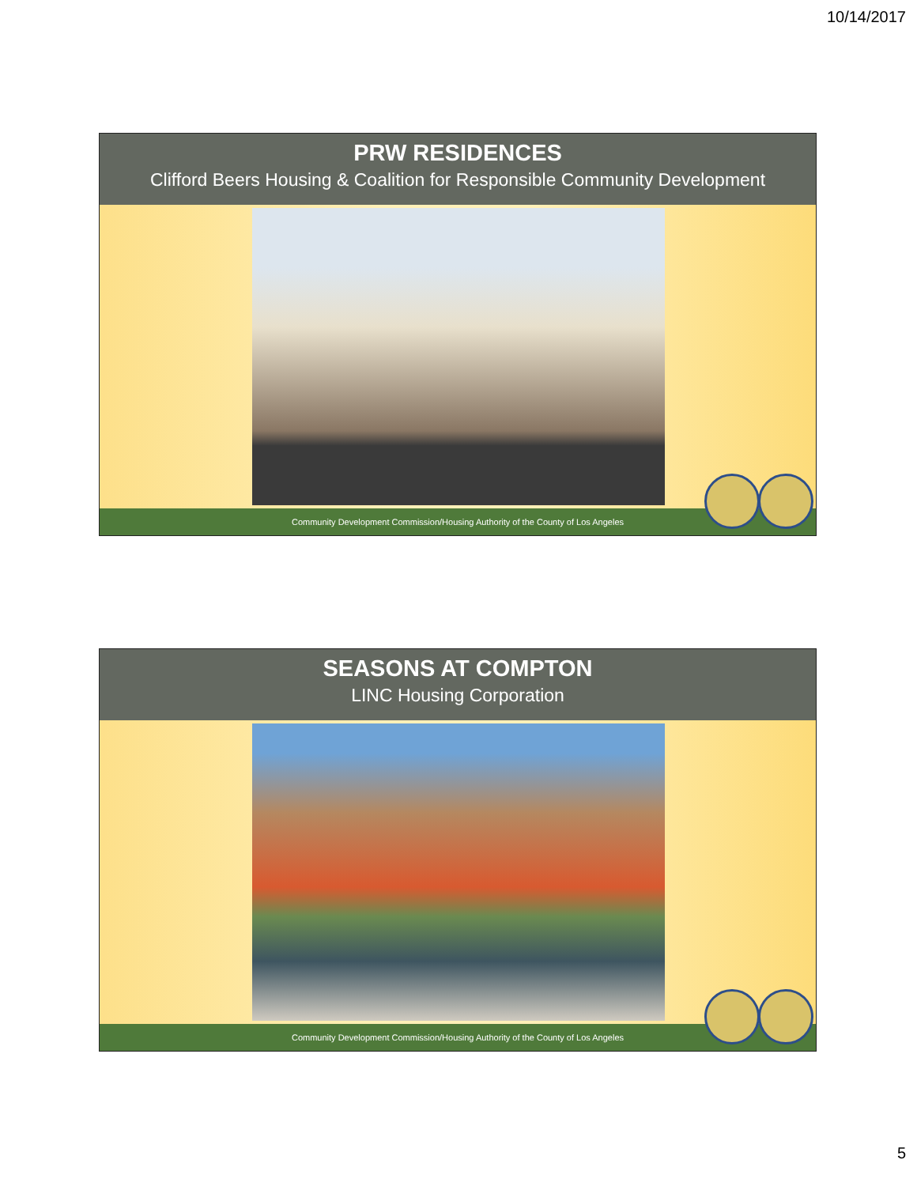10/14/2017
PRW RESIDENCES
Clifford Beers Housing & Coalition for Responsible Community Development
Community Development Commission/Housing Authority of the County of Los Angeles
SEASONS AT COMPTON
LINC Housing Corporation
Community Development Commission/Housing Authority of the County of Los Angeles
5